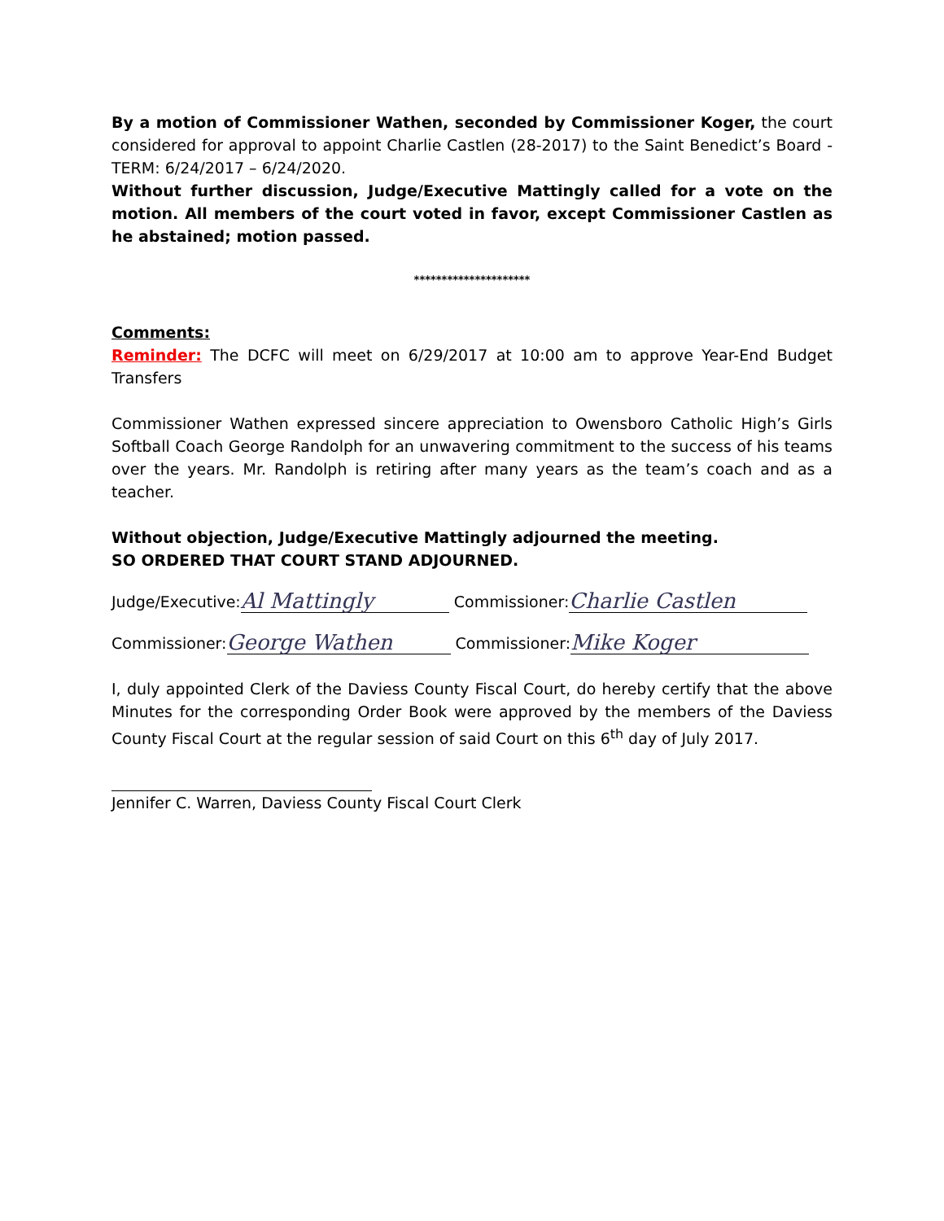By a motion of Commissioner Wathen, seconded by Commissioner Koger, the court considered for approval to appoint Charlie Castlen (28-2017) to the Saint Benedict’s Board - TERM: 6/24/2017 – 6/24/2020.
Without further discussion, Judge/Executive Mattingly called for a vote on the motion. All members of the court voted in favor, except Commissioner Castlen as he abstained; motion passed.
*********************
Comments:
Reminder: The DCFC will meet on 6/29/2017 at 10:00 am to approve Year-End Budget Transfers
Commissioner Wathen expressed sincere appreciation to Owensboro Catholic High’s Girls Softball Coach George Randolph for an unwavering commitment to the success of his teams over the years. Mr. Randolph is retiring after many years as the team’s coach and as a teacher.
Without objection, Judge/Executive Mattingly adjourned the meeting.
SO ORDERED THAT COURT STAND ADJOURNED.
Judge/Executive: Al Mattingly Commissioner: Charlie Castlen
Commissioner: George Wathen Commissioner: Mike Koger
I, duly appointed Clerk of the Daviess County Fiscal Court, do hereby certify that the above Minutes for the corresponding Order Book were approved by the members of the Daviess County Fiscal Court at the regular session of said Court on this 6<sup>th</sup> day of July 2017.
Jennifer C. Warren, Daviess County Fiscal Court Clerk